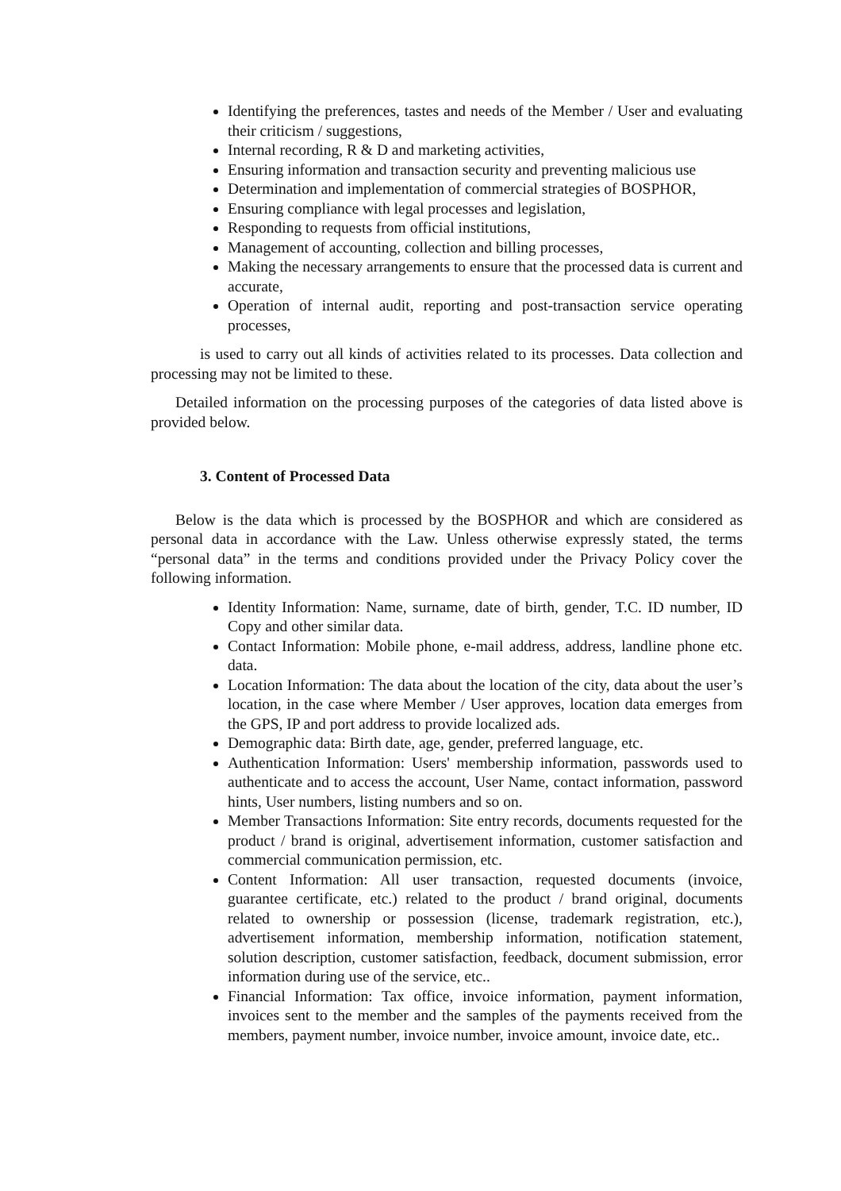Identifying the preferences, tastes and needs of the Member / User and evaluating their criticism / suggestions,
Internal recording, R & D and marketing activities,
Ensuring information and transaction security and preventing malicious use
Determination and implementation of commercial strategies of BOSPHOR,
Ensuring compliance with legal processes and legislation,
Responding to requests from official institutions,
Management of accounting, collection and billing processes,
Making the necessary arrangements to ensure that the processed data is current and accurate,
Operation of internal audit, reporting and post-transaction service operating processes,
is used to carry out all kinds of activities related to its processes. Data collection and processing may not be limited to these.
Detailed information on the processing purposes of the categories of data listed above is provided below.
3. Content of Processed Data
Below is the data which is processed by the BOSPHOR and which are considered as personal data in accordance with the Law. Unless otherwise expressly stated, the terms “personal data” in the terms and conditions provided under the Privacy Policy cover the following information.
Identity Information: Name, surname, date of birth, gender, T.C. ID number, ID Copy and other similar data.
Contact Information: Mobile phone, e-mail address, address, landline phone etc. data.
Location Information: The data about the location of the city, data about the user’s location, in the case where Member / User approves, location data emerges from the GPS, IP and port address to provide localized ads.
Demographic data: Birth date, age, gender, preferred language, etc.
Authentication Information: Users' membership information, passwords used to authenticate and to access the account, User Name, contact information, password hints, User numbers, listing numbers and so on.
Member Transactions Information: Site entry records, documents requested for the product / brand is original, advertisement information, customer satisfaction and commercial communication permission, etc.
Content Information: All user transaction, requested documents (invoice, guarantee certificate, etc.) related to the product / brand original, documents related to ownership or possession (license, trademark registration, etc.), advertisement information, membership information, notification statement, solution description, customer satisfaction, feedback, document submission, error information during use of the service, etc..
Financial Information: Tax office, invoice information, payment information, invoices sent to the member and the samples of the payments received from the members, payment number, invoice number, invoice amount, invoice date, etc..